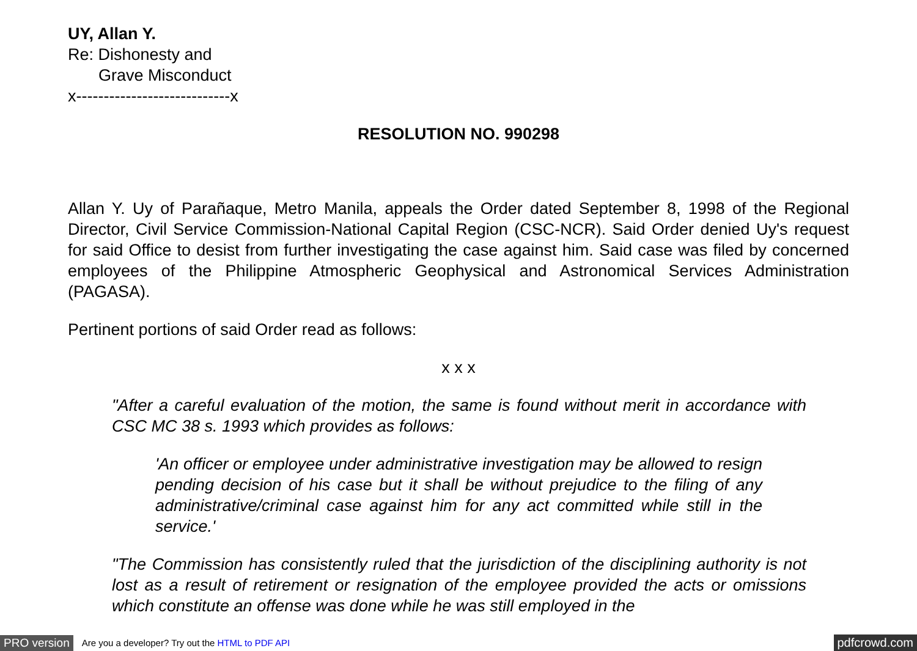UY, Allan Y.
Re: Dishonesty and
Grave Misconduct
x----------------------------x
RESOLUTION NO. 990298
Allan Y. Uy of Parañaque, Metro Manila, appeals the Order dated September 8, 1998 of the Regional Director, Civil Service Commission-National Capital Region (CSC-NCR). Said Order denied Uy's request for said Office to desist from further investigating the case against him. Said case was filed by concerned employees of the Philippine Atmospheric Geophysical and Astronomical Services Administration (PAGASA).
Pertinent portions of said Order read as follows:
x x x
"After a careful evaluation of the motion, the same is found without merit in accordance with CSC MC 38 s. 1993 which provides as follows:
'An officer or employee under administrative investigation may be allowed to resign pending decision of his case but it shall be without prejudice to the filing of any administrative/criminal case against him for any act committed while still in the service.'
"The Commission has consistently ruled that the jurisdiction of the disciplining authority is not lost as a result of retirement or resignation of the employee provided the acts or omissions which constitute an offense was done while he was still employed in the
PRO version Are you a developer? Try out the HTML to PDF API pdfcrowd.com